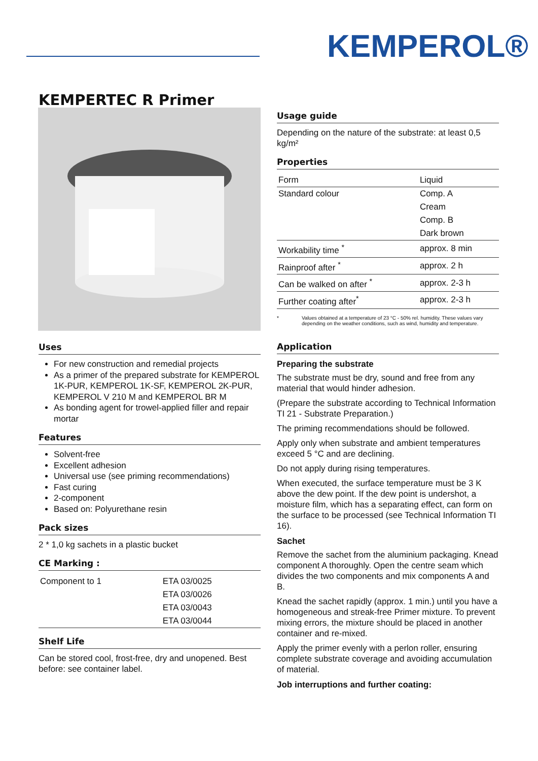KEMPEROL®
KEMPERTEC R Primer
Uses
For new construction and remedial projects
As a primer of the prepared substrate for KEMPEROL 1K-PUR, KEMPEROL 1K-SF, KEMPEROL 2K-PUR, KEMPEROL V 210 M and KEMPEROL BR M
As bonding agent for trowel-applied filler and repair mortar
Features
Solvent-free
Excellent adhesion
Universal use (see priming recommendations)
Fast curing
2-component
Based on: Polyurethane resin
Pack sizes
2 * 1,0 kg sachets in a plastic bucket
CE Marking :
| Component to 1 | ETA 03/0025 |
| | ETA 03/0026 |
| | ETA 03/0043 |
| | ETA 03/0044 |
Shelf Life
Can be stored cool, frost-free, dry and unopened. Best before: see container label.
Usage guide
Depending on the nature of the substrate: at least 0,5 kg/m²
Properties
| Form | Liquid |
| Standard colour | Comp. A |
| | Cream |
| | Comp. B |
| | Dark brown |
| Workability time <sup>*</sup> | approx. 8 min |
| Rainproof after <sup>*</sup> | approx. 2 h |
| Can be walked on after <sup>*</sup> | approx. 2-3 h |
| Further coating after<sup>*</sup> | approx. 2-3 h |
* Values obtained at a temperature of 23 °C - 50% rel. humidity. These values vary depending on the weather conditions, such as wind, humidity and temperature.
Application
Preparing the substrate
The substrate must be dry, sound and free from any material that would hinder adhesion.
(Prepare the substrate according to Technical Information TI 21 - Substrate Preparation.)
The priming recommendations should be followed.
Apply only when substrate and ambient temperatures exceed 5 °C and are declining.
Do not apply during rising temperatures.
When executed, the surface temperature must be 3 K above the dew point. If the dew point is undershot, a moisture film, which has a separating effect, can form on the surface to be processed (see Technical Information TI 16).
Sachet
Remove the sachet from the aluminium packaging. Knead component A thoroughly. Open the centre seam which divides the two components and mix components A and B.
Knead the sachet rapidly (approx. 1 min.) until you have a homogeneous and streak-free Primer mixture. To prevent mixing errors, the mixture should be placed in another container and re-mixed.
Apply the primer evenly with a perlon roller, ensuring complete substrate coverage and avoiding accumulation of material.
Job interruptions and further coating: